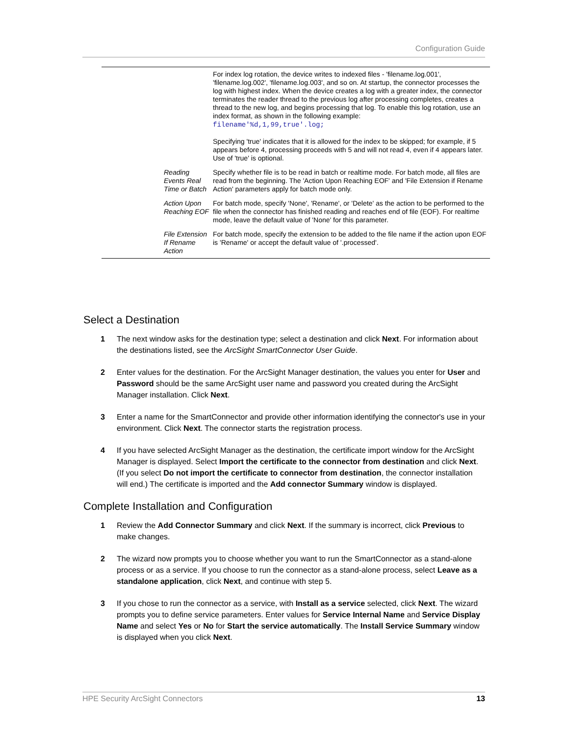Configuration Guide
| | For index log rotation, the device writes to indexed files - 'filename.log.001', 'filename.log.002', 'filename.log.003', and so on. At startup, the connector processes the log with highest index. When the device creates a log with a greater index, the connector terminates the reader thread to the previous log after processing completes, creates a thread to the new log, and begins processing that log. To enable this log rotation, use an index format, as shown in the following example: filename'%d,1,99,true'.log; Specifying 'true' indicates that it is allowed for the index to be skipped; for example, if 5 appears before 4, processing proceeds with 5 and will not read 4, even if 4 appears later. Use of 'true' is optional. |
| Reading Events Real Time or Batch | Specify whether file is to be read in batch or realtime mode. For batch mode, all files are read from the beginning. The 'Action Upon Reaching EOF' and 'File Extension if Rename Action' parameters apply for batch mode only. |
| Action Upon Reaching EOF | For batch mode, specify 'None', 'Rename', or 'Delete' as the action to be performed to the file when the connector has finished reading and reaches end of file (EOF). For realtime mode, leave the default value of 'None' for this parameter. |
| File Extension If Rename Action | For batch mode, specify the extension to be added to the file name if the action upon EOF is 'Rename' or accept the default value of '.processed'. |
Select a Destination
1 The next window asks for the destination type; select a destination and click Next. For information about the destinations listed, see the ArcSight SmartConnector User Guide.
2 Enter values for the destination. For the ArcSight Manager destination, the values you enter for User and Password should be the same ArcSight user name and password you created during the ArcSight Manager installation. Click Next.
3 Enter a name for the SmartConnector and provide other information identifying the connector's use in your environment. Click Next. The connector starts the registration process.
4 If you have selected ArcSight Manager as the destination, the certificate import window for the ArcSight Manager is displayed. Select Import the certificate to the connector from destination and click Next. (If you select Do not import the certificate to connector from destination, the connector installation will end.) The certificate is imported and the Add connector Summary window is displayed.
Complete Installation and Configuration
1 Review the Add Connector Summary and click Next. If the summary is incorrect, click Previous to make changes.
2 The wizard now prompts you to choose whether you want to run the SmartConnector as a stand-alone process or as a service. If you choose to run the connector as a stand-alone process, select Leave as a standalone application, click Next, and continue with step 5.
3 If you chose to run the connector as a service, with Install as a service selected, click Next. The wizard prompts you to define service parameters. Enter values for Service Internal Name and Service Display Name and select Yes or No for Start the service automatically. The Install Service Summary window is displayed when you click Next.
HPE Security ArcSight Connectors 13